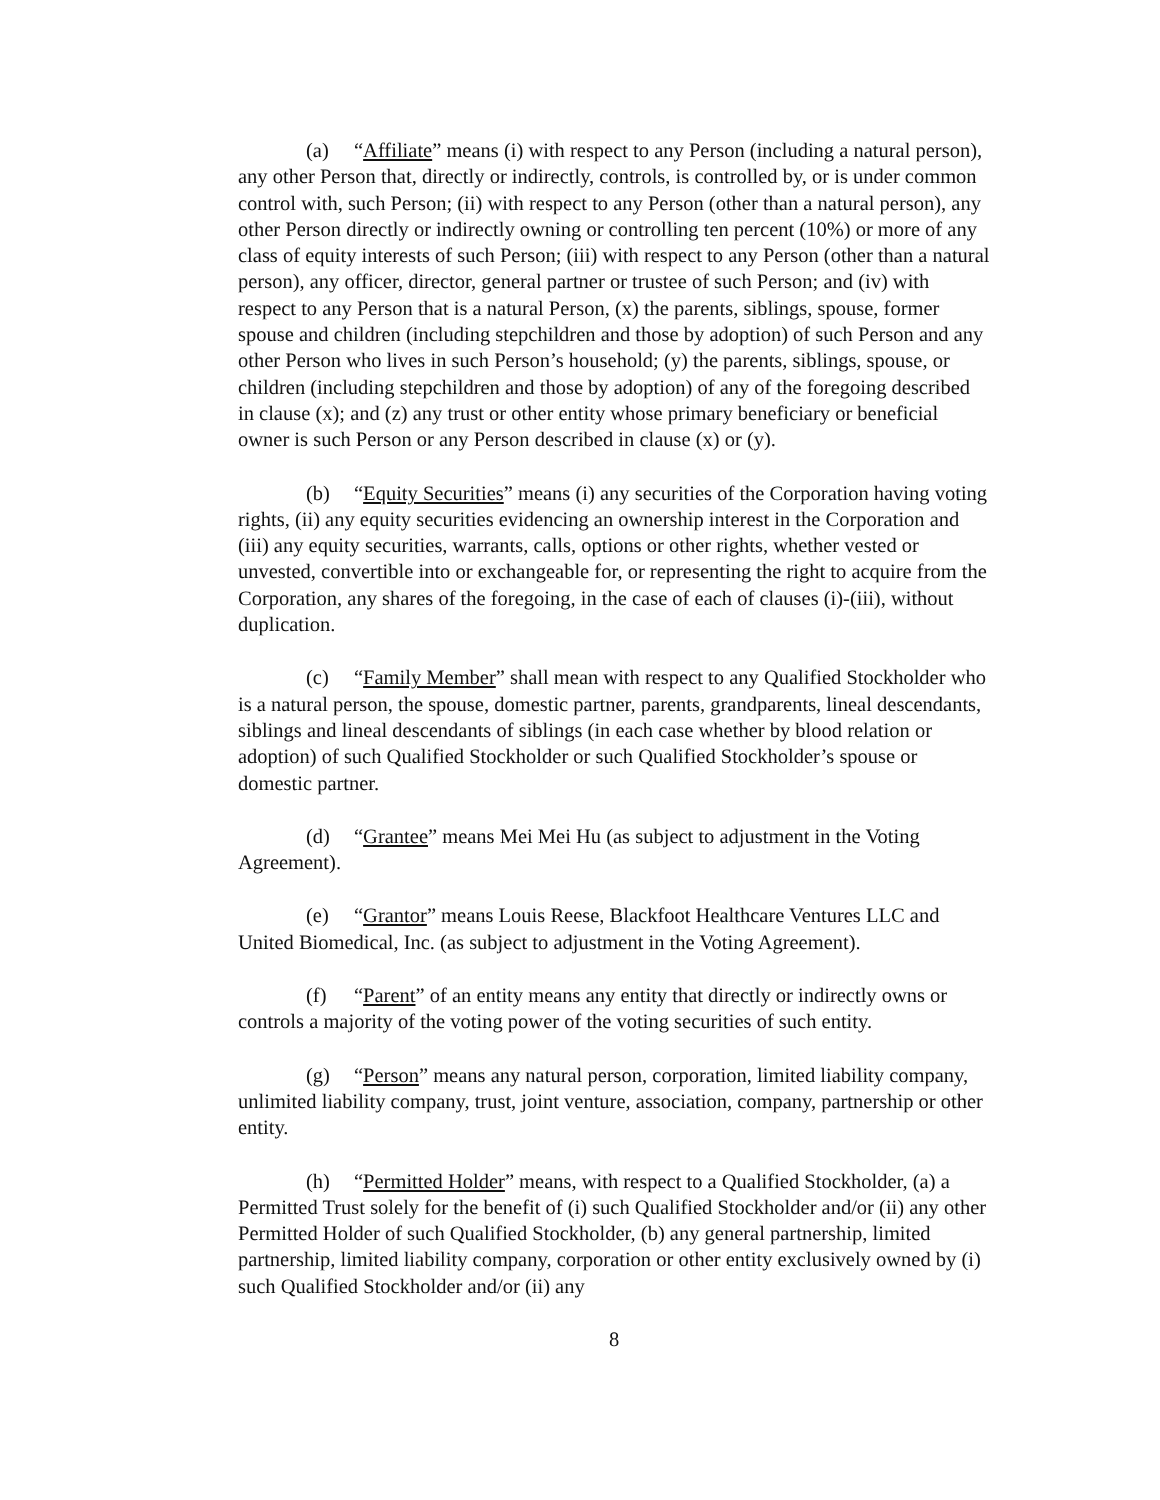(a) “Affiliate” means (i) with respect to any Person (including a natural person), any other Person that, directly or indirectly, controls, is controlled by, or is under common control with, such Person; (ii) with respect to any Person (other than a natural person), any other Person directly or indirectly owning or controlling ten percent (10%) or more of any class of equity interests of such Person; (iii) with respect to any Person (other than a natural person), any officer, director, general partner or trustee of such Person; and (iv) with respect to any Person that is a natural Person, (x) the parents, siblings, spouse, former spouse and children (including stepchildren and those by adoption) of such Person and any other Person who lives in such Person’s household; (y) the parents, siblings, spouse, or children (including stepchildren and those by adoption) of any of the foregoing described in clause (x); and (z) any trust or other entity whose primary beneficiary or beneficial owner is such Person or any Person described in clause (x) or (y).
(b) “Equity Securities” means (i) any securities of the Corporation having voting rights, (ii) any equity securities evidencing an ownership interest in the Corporation and (iii) any equity securities, warrants, calls, options or other rights, whether vested or unvested, convertible into or exchangeable for, or representing the right to acquire from the Corporation, any shares of the foregoing, in the case of each of clauses (i)-(iii), without duplication.
(c) “Family Member” shall mean with respect to any Qualified Stockholder who is a natural person, the spouse, domestic partner, parents, grandparents, lineal descendants, siblings and lineal descendants of siblings (in each case whether by blood relation or adoption) of such Qualified Stockholder or such Qualified Stockholder’s spouse or domestic partner.
(d) “Grantee” means Mei Mei Hu (as subject to adjustment in the Voting Agreement).
(e) “Grantor” means Louis Reese, Blackfoot Healthcare Ventures LLC and United Biomedical, Inc. (as subject to adjustment in the Voting Agreement).
(f) “Parent” of an entity means any entity that directly or indirectly owns or controls a majority of the voting power of the voting securities of such entity.
(g) “Person” means any natural person, corporation, limited liability company, unlimited liability company, trust, joint venture, association, company, partnership or other entity.
(h) “Permitted Holder” means, with respect to a Qualified Stockholder, (a) a Permitted Trust solely for the benefit of (i) such Qualified Stockholder and/or (ii) any other Permitted Holder of such Qualified Stockholder, (b) any general partnership, limited partnership, limited liability company, corporation or other entity exclusively owned by (i) such Qualified Stockholder and/or (ii) any
8